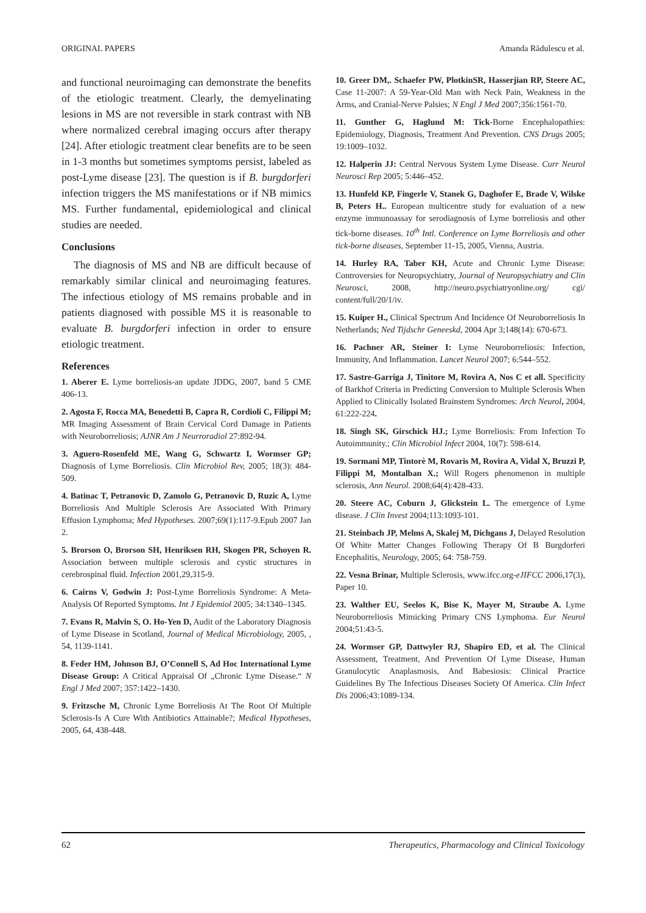ORIGINAL PAPERS Amanda Rădulescu et al.
and functional neuroimaging can demonstrate the benefits of the etiologic treatment. Clearly, the demyelinating lesions in MS are not reversible in stark contrast with NB where normalized cerebral imaging occurs after therapy [24]. After etiologic treatment clear benefits are to be seen in 1-3 months but sometimes symptoms persist, labeled as post-Lyme disease [23]. The question is if B. burgdorferi infection triggers the MS manifestations or if NB mimics MS. Further fundamental, epidemiological and clinical studies are needed.
Conclusions
The diagnosis of MS and NB are difficult because of remarkably similar clinical and neuroimaging features. The infectious etiology of MS remains probable and in patients diagnosed with possible MS it is reasonable to evaluate B. burgdorferi infection in order to ensure etiologic treatment.
References
1. Aberer E. Lyme borreliosis-an update JDDG, 2007, band 5 CME 406-13.
2. Agosta F, Rocca MA, Benedetti B, Capra R, Cordioli C, Filippi M; MR Imaging Assessment of Brain Cervical Cord Damage in Patients with Neuroborreliosis; AJNR Am J Neurroradiol 27:892-94.
3. Aguero-Rosenfeld ME, Wang G, Schwartz I, Wormser GP; Diagnosis of Lyme Borreliosis. Clin Microbiol Rev, 2005; 18(3): 484-509.
4. Batinac T, Petranovic D, Zamolo G, Petranovic D, Ruzic A, Lyme Borreliosis And Multiple Sclerosis Are Associated With Primary Effusion Lymphoma; Med Hypotheses. 2007;69(1):117-9.Epub 2007 Jan 2.
5. Brorson O, Brorson SH, Henriksen RH, Skogen PR, Schoyen R. Association between multiple sclerosis and cystic structures in cerebrospinal fluid. Infection 2001,29,315-9.
6. Cairns V, Godwin J: Post-Lyme Borreliosis Syndrome: A Meta-Analysis Of Reported Symptoms. Int J Epidemiol 2005; 34:1340–1345.
7. Evans R, Malvin S, O. Ho-Yen D, Audit of the Laboratory Diagnosis of Lyme Disease in Scotland, Journal of Medical Microbiology, 2005, , 54, 1139-1141.
8. Feder HM, Johnson BJ, O’Connell S, Ad Hoc International Lyme Disease Group: A Critical Appraisal Of „Chronic Lyme Disease.“ N Engl J Med 2007; 357:1422–1430.
9. Fritzsche M, Chronic Lyme Borreliosis At The Root Of Multiple Sclerosis-Is A Cure With Antibiotics Attainable?; Medical Hypotheses, 2005, 64, 438-448.
10. Greer DM,. Schaefer PW, PlotkinSR, Hasserjian RP, Steere AC, Case 11-2007: A 59-Year-Old Man with Neck Pain, Weakness in the Arms, and Cranial-Nerve Palsies; N Engl J Med 2007;356:1561-70.
11. Gunther G, Haglund M: Tick-Borne Encephalopathies: Epidemiology, Diagnosis, Treatment And Prevention. CNS Drugs 2005; 19:1009–1032.
12. Halperin JJ: Central Nervous System Lyme Disease. Curr Neurol Neurosci Rep 2005; 5:446–452.
13. Hunfeld KP, Fingerle V, Stanek G, Daghofer E, Brade V, Wilske B, Peters H.. European multicentre study for evaluation of a new enzyme immunoassay for serodiagnosis of Lyme borreliosis and other tick-borne diseases. 10<sup>th</sup> Intl. Conference on Lyme Borreliosis and other tick-borne diseases, September 11-15, 2005, Vienna, Austria.
14. Hurley RA, Taber KH, Acute and Chronic Lyme Disease: Controversies for Neuropsychiatry, Journal of Neuropsychiatry and Clin Neurosci, 2008, http://neuro.psychiatryonline.org/ cgi/ content/full/20/1/iv.
15. Kuiper H., Clinical Spectrum And Incidence Of Neuroborreliosis In Netherlands; Ned Tijdschr Geneeskd, 2004 Apr 3;148(14): 670-673.
16. Pachner AR, Steiner I: Lyme Neuroborreliosis: Infection, Immunity, And Inflammation. Lancet Neurol 2007; 6:544–552.
17. Sastre-Garriga J, Tinitore M, Rovira A, Nos C et all. Specificity of Barkhof Criteria in Predicting Conversion to Multiple Sclerosis When Applied to Clinically Isolated Brainstem Syndromes: Arch Neurol, 2004, 61:222-224.
18. Singh SK, Girschick HJ.; Lyme Borreliosis: From Infection To Autoimmunity.; Clin Microbiol Infect 2004, 10(7): 598-614.
19. Sormani MP, Tintorè M, Rovaris M, Rovira A, Vidal X, Bruzzi P, Filippi M, Montalban X.; Will Rogers phenomenon in multiple sclerosis, Ann Neurol. 2008;64(4):428-433.
20. Steere AC, Coburn J, Glickstein L. The emergence of Lyme disease. J Clin Invest 2004;113:1093-101.
21. Steinbach JP, Melms A, Skalej M, Dichgans J, Delayed Resolution Of White Matter Changes Following Therapy Of B Burgdorferi Encephalitis, Neurology, 2005; 64: 758-759.
22. Vesna Brinar, Multiple Sclerosis, www.ifcc.org-eJIFCC 2006,17(3), Paper 10.
23. Walther EU, Seelos K, Bise K, Mayer M, Straube A. Lyme Neuroborreliosis Mimicking Primary CNS Lymphoma. Eur Neurol 2004;51:43-5.
24. Wormser GP, Dattwyler RJ, Shapiro ED, et al. The Clinical Assessment, Treatment, And Prevention Of Lyme Disease, Human Granulocytic Anaplasmosis, And Babesiosis: Clinical Practice Guidelines By The Infectious Diseases Society Of America. Clin Infect Dis 2006;43:1089-134.
62 Therapeutics, Pharmacology and Clinical Toxicology